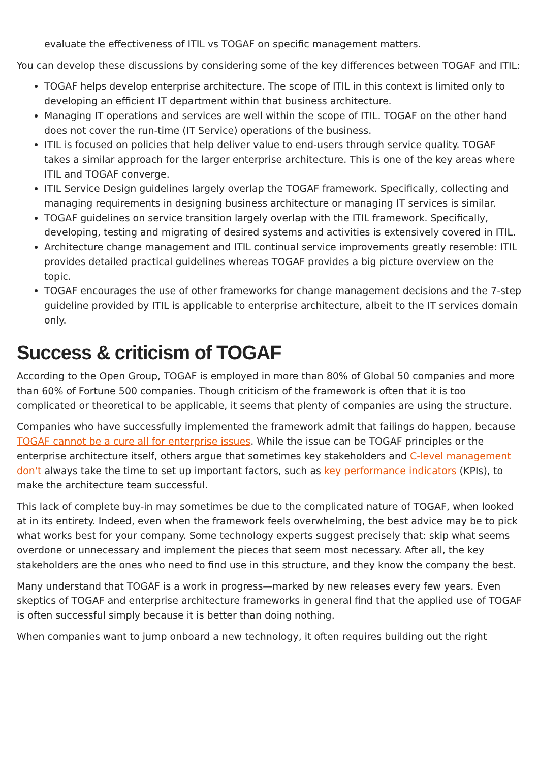evaluate the effectiveness of ITIL vs TOGAF on specific management matters.
You can develop these discussions by considering some of the key differences between TOGAF and ITIL:
TOGAF helps develop enterprise architecture. The scope of ITIL in this context is limited only to developing an efficient IT department within that business architecture.
Managing IT operations and services are well within the scope of ITIL. TOGAF on the other hand does not cover the run-time (IT Service) operations of the business.
ITIL is focused on policies that help deliver value to end-users through service quality. TOGAF takes a similar approach for the larger enterprise architecture. This is one of the key areas where ITIL and TOGAF converge.
ITIL Service Design guidelines largely overlap the TOGAF framework. Specifically, collecting and managing requirements in designing business architecture or managing IT services is similar.
TOGAF guidelines on service transition largely overlap with the ITIL framework. Specifically, developing, testing and migrating of desired systems and activities is extensively covered in ITIL.
Architecture change management and ITIL continual service improvements greatly resemble: ITIL provides detailed practical guidelines whereas TOGAF provides a big picture overview on the topic.
TOGAF encourages the use of other frameworks for change management decisions and the 7-step guideline provided by ITIL is applicable to enterprise architecture, albeit to the IT services domain only.
Success & criticism of TOGAF
According to the Open Group, TOGAF is employed in more than 80% of Global 50 companies and more than 60% of Fortune 500 companies. Though criticism of the framework is often that it is too complicated or theoretical to be applicable, it seems that plenty of companies are using the structure.
Companies who have successfully implemented the framework admit that failings do happen, because TOGAF cannot be a cure all for enterprise issues. While the issue can be TOGAF principles or the enterprise architecture itself, others argue that sometimes key stakeholders and C-level management don't always take the time to set up important factors, such as key performance indicators (KPIs), to make the architecture team successful.
This lack of complete buy-in may sometimes be due to the complicated nature of TOGAF, when looked at in its entirety. Indeed, even when the framework feels overwhelming, the best advice may be to pick what works best for your company. Some technology experts suggest precisely that: skip what seems overdone or unnecessary and implement the pieces that seem most necessary. After all, the key stakeholders are the ones who need to find use in this structure, and they know the company the best.
Many understand that TOGAF is a work in progress—marked by new releases every few years. Even skeptics of TOGAF and enterprise architecture frameworks in general find that the applied use of TOGAF is often successful simply because it is better than doing nothing.
When companies want to jump onboard a new technology, it often requires building out the right